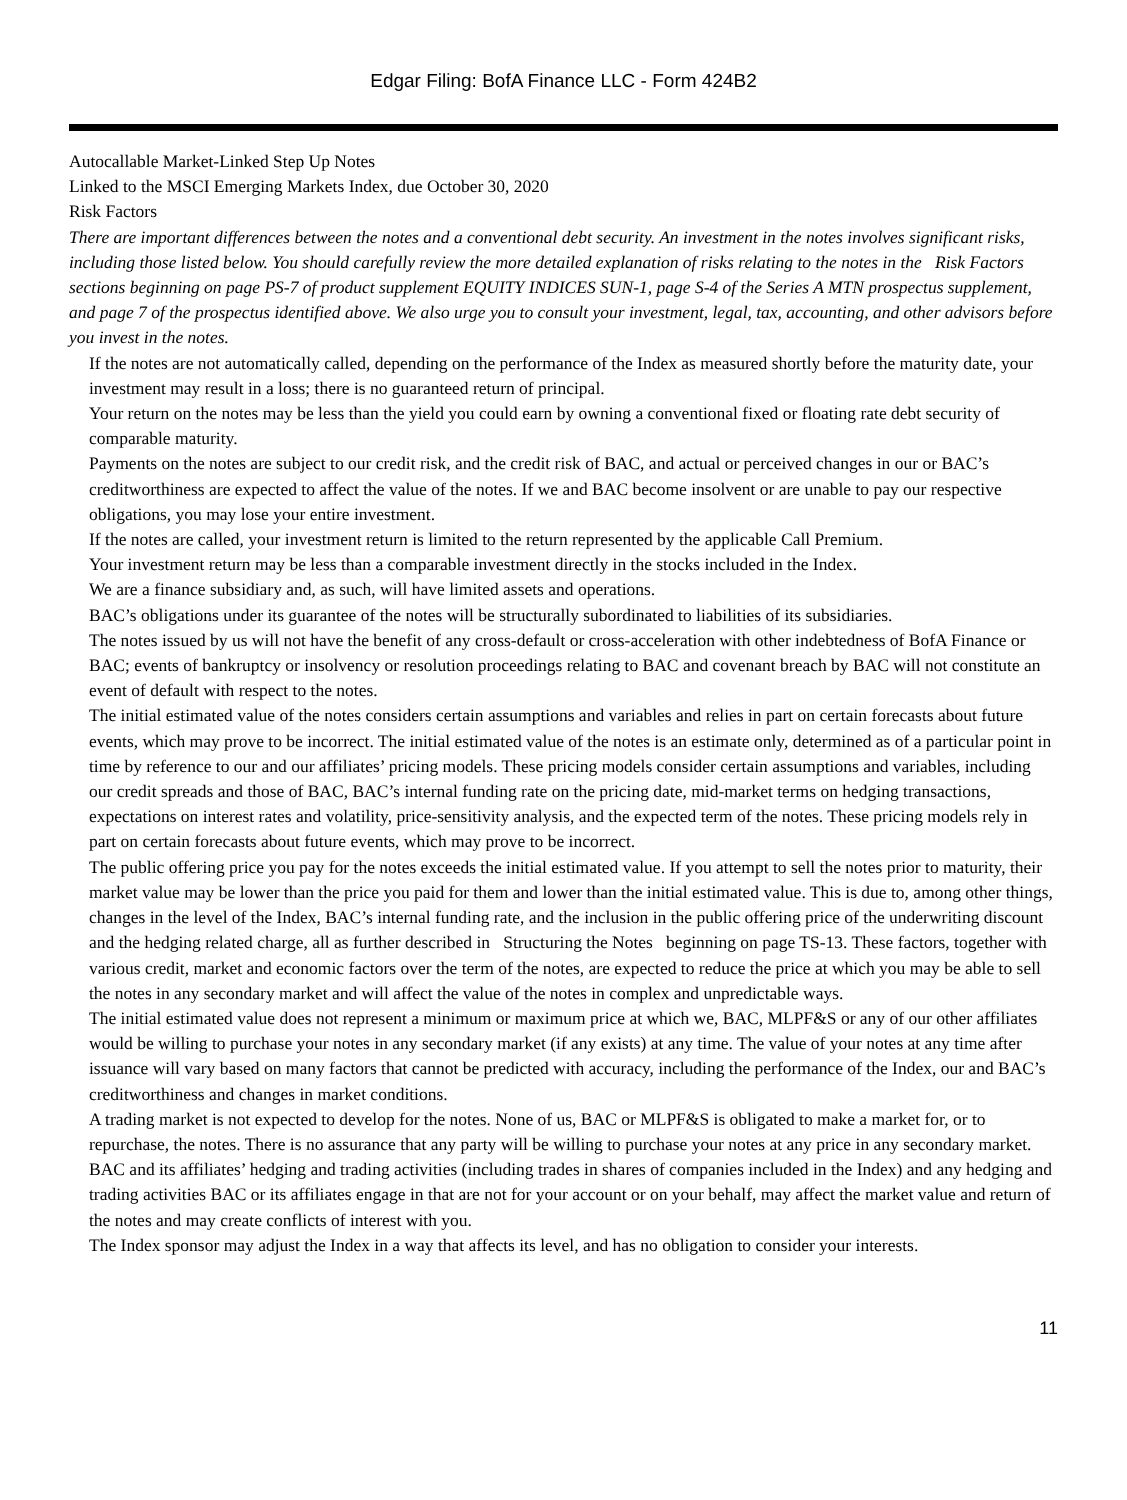Edgar Filing: BofA Finance LLC - Form 424B2
Autocallable Market-Linked Step Up Notes
Linked to the MSCI Emerging Markets Index, due October 30, 2020
Risk Factors
There are important differences between the notes and a conventional debt security. An investment in the notes involves significant risks, including those listed below. You should carefully review the more detailed explanation of risks relating to the notes in the Risk Factors sections beginning on page PS-7 of product supplement EQUITY INDICES SUN-1, page S-4 of the Series A MTN prospectus supplement, and page 7 of the prospectus identified above. We also urge you to consult your investment, legal, tax, accounting, and other advisors before you invest in the notes.
If the notes are not automatically called, depending on the performance of the Index as measured shortly before the maturity date, your investment may result in a loss; there is no guaranteed return of principal.
Your return on the notes may be less than the yield you could earn by owning a conventional fixed or floating rate debt security of comparable maturity.
Payments on the notes are subject to our credit risk, and the credit risk of BAC, and actual or perceived changes in our or BAC’s creditworthiness are expected to affect the value of the notes. If we and BAC become insolvent or are unable to pay our respective obligations, you may lose your entire investment.
If the notes are called, your investment return is limited to the return represented by the applicable Call Premium.
Your investment return may be less than a comparable investment directly in the stocks included in the Index.
We are a finance subsidiary and, as such, will have limited assets and operations.
BAC’s obligations under its guarantee of the notes will be structurally subordinated to liabilities of its subsidiaries.
The notes issued by us will not have the benefit of any cross-default or cross-acceleration with other indebtedness of BofA Finance or BAC; events of bankruptcy or insolvency or resolution proceedings relating to BAC and covenant breach by BAC will not constitute an event of default with respect to the notes.
The initial estimated value of the notes considers certain assumptions and variables and relies in part on certain forecasts about future events, which may prove to be incorrect. The initial estimated value of the notes is an estimate only, determined as of a particular point in time by reference to our and our affiliates’ pricing models. These pricing models consider certain assumptions and variables, including our credit spreads and those of BAC, BAC’s internal funding rate on the pricing date, mid-market terms on hedging transactions, expectations on interest rates and volatility, price-sensitivity analysis, and the expected term of the notes. These pricing models rely in part on certain forecasts about future events, which may prove to be incorrect.
The public offering price you pay for the notes exceeds the initial estimated value. If you attempt to sell the notes prior to maturity, their market value may be lower than the price you paid for them and lower than the initial estimated value. This is due to, among other things, changes in the level of the Index, BAC’s internal funding rate, and the inclusion in the public offering price of the underwriting discount and the hedging related charge, all as further described in Structuring the Notes beginning on page TS-13. These factors, together with various credit, market and economic factors over the term of the notes, are expected to reduce the price at which you may be able to sell the notes in any secondary market and will affect the value of the notes in complex and unpredictable ways.
The initial estimated value does not represent a minimum or maximum price at which we, BAC, MLPF&S or any of our other affiliates would be willing to purchase your notes in any secondary market (if any exists) at any time. The value of your notes at any time after issuance will vary based on many factors that cannot be predicted with accuracy, including the performance of the Index, our and BAC’s creditworthiness and changes in market conditions.
A trading market is not expected to develop for the notes. None of us, BAC or MLPF&S is obligated to make a market for, or to repurchase, the notes. There is no assurance that any party will be willing to purchase your notes at any price in any secondary market.
BAC and its affiliates’ hedging and trading activities (including trades in shares of companies included in the Index) and any hedging and trading activities BAC or its affiliates engage in that are not for your account or on your behalf, may affect the market value and return of the notes and may create conflicts of interest with you.
The Index sponsor may adjust the Index in a way that affects its level, and has no obligation to consider your interests.
11